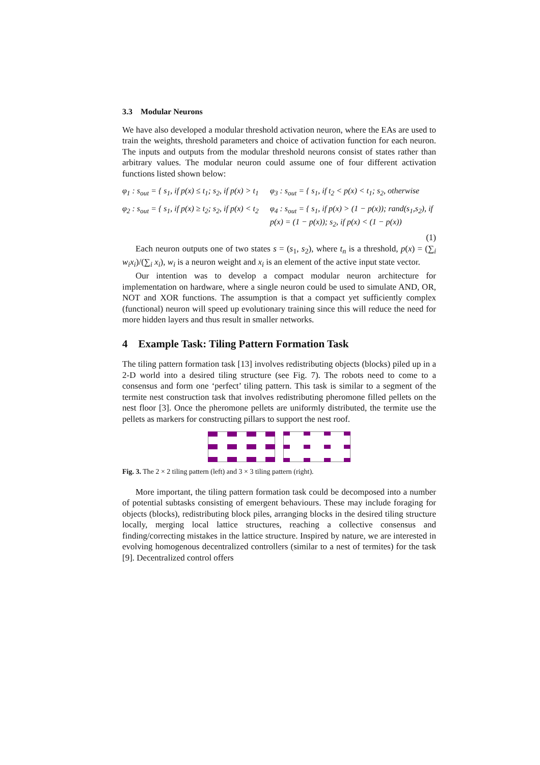3.3 Modular Neurons
We have also developed a modular threshold activation neuron, where the EAs are used to train the weights, threshold parameters and choice of activation function for each neuron. The inputs and outputs from the modular threshold neurons consist of states rather than arbitrary values. The modular neuron could assume one of four different activation functions listed shown below:
φ<sub>1</sub> : s<sub>out</sub> = { s<sub>1</sub>, if p(x) ≤ t<sub>1</sub>; s<sub>2</sub>, if p(x) > t<sub>1</sub>
φ<sub>3</sub> : s<sub>out</sub> = { s<sub>1</sub>, if t<sub>2</sub> < p(x) < t<sub>1</sub>; s<sub>2</sub>, otherwise
φ<sub>2</sub> : s<sub>out</sub> = { s<sub>1</sub>, if p(x) ≥ t<sub>2</sub>; s<sub>2</sub>, if p(x) < t<sub>2</sub>
φ<sub>4</sub> : s<sub>out</sub> = { s<sub>1</sub>, if p(x) > (1 − p(x)); rand(s<sub>1</sub>,s<sub>2</sub>), if p(x) = (1 − p(x)); s<sub>2</sub>, if p(x) < (1 − p(x))
(1)
Each neuron outputs one of two states s = (s<sub>1</sub>, s<sub>2</sub>), where t<sub>n</sub> is a threshold, p(x) = (∑<sub>i</sub> w<sub>i</sub>x<sub>i</sub>)/(∑<sub>i</sub> x<sub>i</sub>), w<sub>i</sub> is a neuron weight and x<sub>i</sub> is an element of the active input state vector.
Our intention was to develop a compact modular neuron architecture for implementation on hardware, where a single neuron could be used to simulate AND, OR, NOT and XOR functions. The assumption is that a compact yet sufficiently complex (functional) neuron will speed up evolutionary training since this will reduce the need for more hidden layers and thus result in smaller networks.
4 Example Task: Tiling Pattern Formation Task
The tiling pattern formation task [13] involves redistributing objects (blocks) piled up in a 2-D world into a desired tiling structure (see Fig. 7). The robots need to come to a consensus and form one ‘perfect’ tiling pattern. This task is similar to a segment of the termite nest construction task that involves redistributing pheromone filled pellets on the nest floor [3]. Once the pheromone pellets are uniformly distributed, the termite use the pellets as markers for constructing pillars to support the nest roof.
Fig. 3. The 2 × 2 tiling pattern (left) and 3 × 3 tiling pattern (right).
More important, the tiling pattern formation task could be decomposed into a number of potential subtasks consisting of emergent behaviours. These may include foraging for objects (blocks), redistributing block piles, arranging blocks in the desired tiling structure locally, merging local lattice structures, reaching a collective consensus and finding/correcting mistakes in the lattice structure. Inspired by nature, we are interested in evolving homogenous decentralized controllers (similar to a nest of termites) for the task [9]. Decentralized control offers